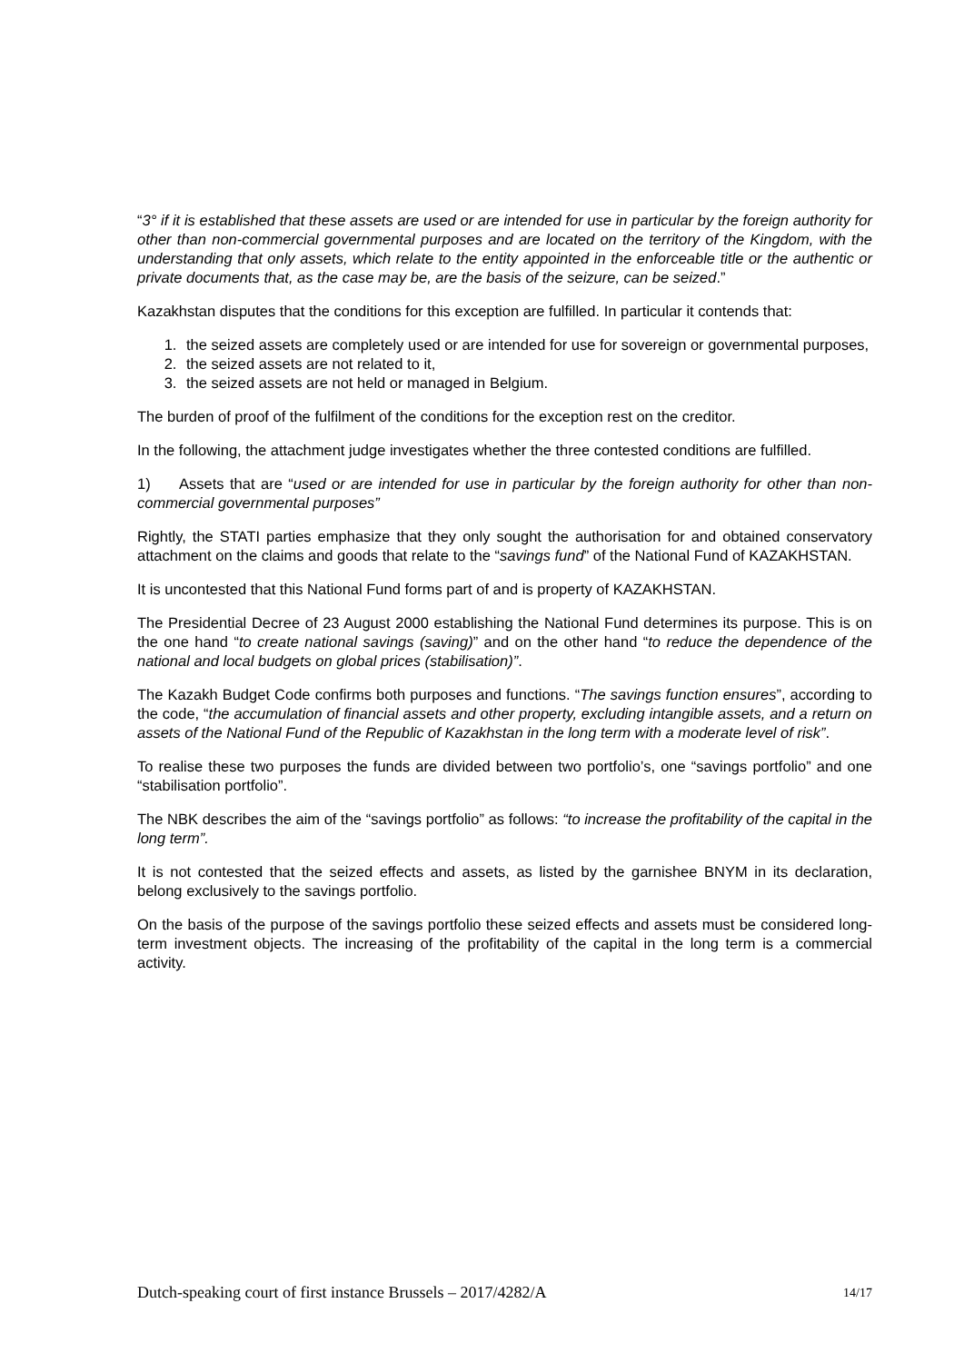“3° if it is established that these assets are used or are intended for use in particular by the foreign authority for other than non-commercial governmental purposes and are located on the territory of the Kingdom, with the understanding that only assets, which relate to the entity appointed in the enforceable title or the authentic or private documents that, as the case may be, are the basis of the seizure, can be seized.”
Kazakhstan disputes that the conditions for this exception are fulfilled. In particular it contends that:
1. the seized assets are completely used or are intended for use for sovereign or governmental purposes,
2. the seized assets are not related to it,
3. the seized assets are not held or managed in Belgium.
The burden of proof of the fulfilment of the conditions for the exception rest on the creditor.
In the following, the attachment judge investigates whether the three contested conditions are fulfilled.
1) Assets that are “used or are intended for use in particular by the foreign authority for other than non-commercial governmental purposes”
Rightly, the STATI parties emphasize that they only sought the authorisation for and obtained conservatory attachment on the claims and goods that relate to the “savings fund” of the National Fund of KAZAKHSTAN.
It is uncontested that this National Fund forms part of and is property of KAZAKHSTAN.
The Presidential Decree of 23 August 2000 establishing the National Fund determines its purpose. This is on the one hand “to create national savings (saving)” and on the other hand “to reduce the dependence of the national and local budgets on global prices (stabilisation)”.
The Kazakh Budget Code confirms both purposes and functions. “The savings function ensures”, according to the code, “the accumulation of financial assets and other property, excluding intangible assets, and a return on assets of the National Fund of the Republic of Kazakhstan in the long term with a moderate level of risk”.
To realise these two purposes the funds are divided between two portfolio’s, one “savings portfolio” and one “stabilisation portfolio”.
The NBK describes the aim of the “savings portfolio” as follows: “to increase the profitability of the capital in the long term”.
It is not contested that the seized effects and assets, as listed by the garnishee BNYM in its declaration, belong exclusively to the savings portfolio.
On the basis of the purpose of the savings portfolio these seized effects and assets must be considered long-term investment objects. The increasing of the profitability of the capital in the long term is a commercial activity.
Dutch-speaking court of first instance Brussels – 2017/4282/A 14/17